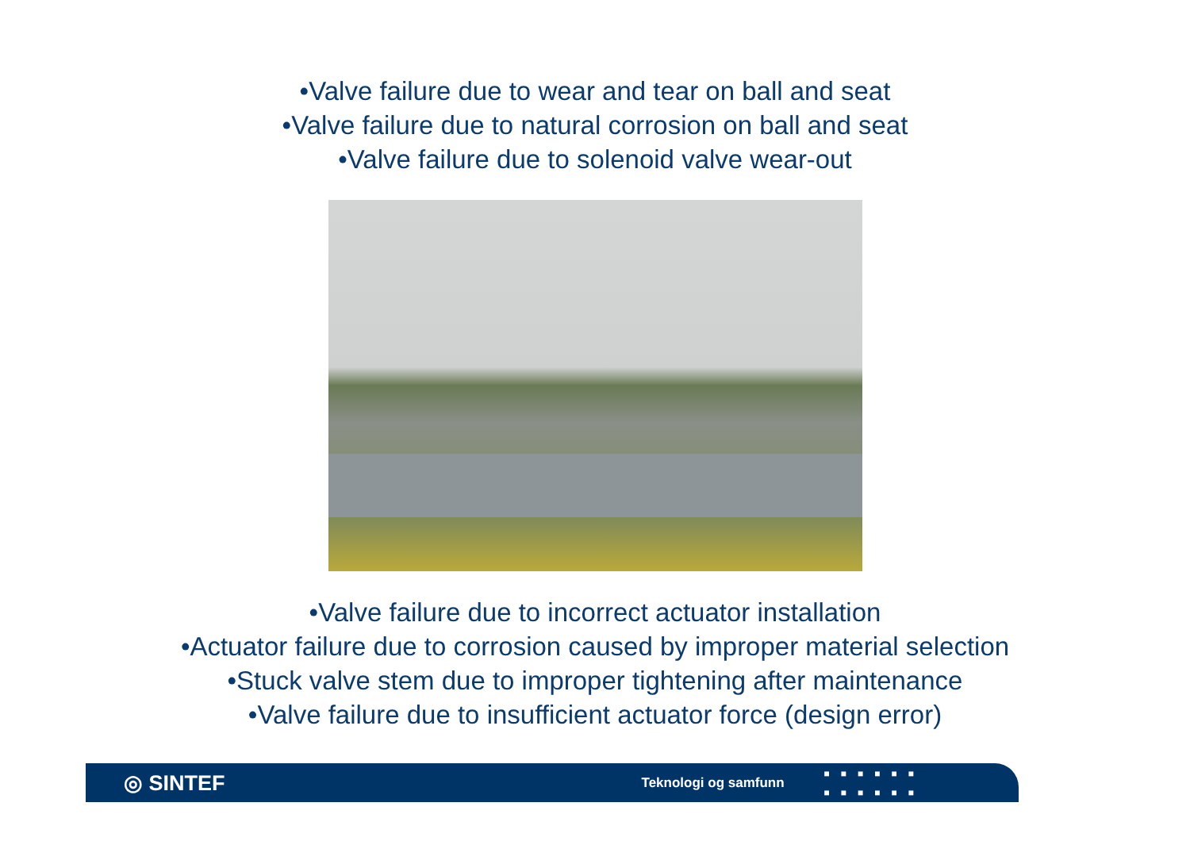•Valve failure due to wear and tear on ball and seat
•Valve failure due to natural corrosion on ball and seat
•Valve failure due to solenoid valve wear-out
•Valve failure due to incorrect actuator installation
•Actuator failure due to corrosion caused by improper material selection
•Stuck valve stem due to improper tightening after maintenance
•Valve failure due to insufficient actuator force (design error)
◎ SINTEF Teknologi og samfunn ■■■■■■
■■■■■■